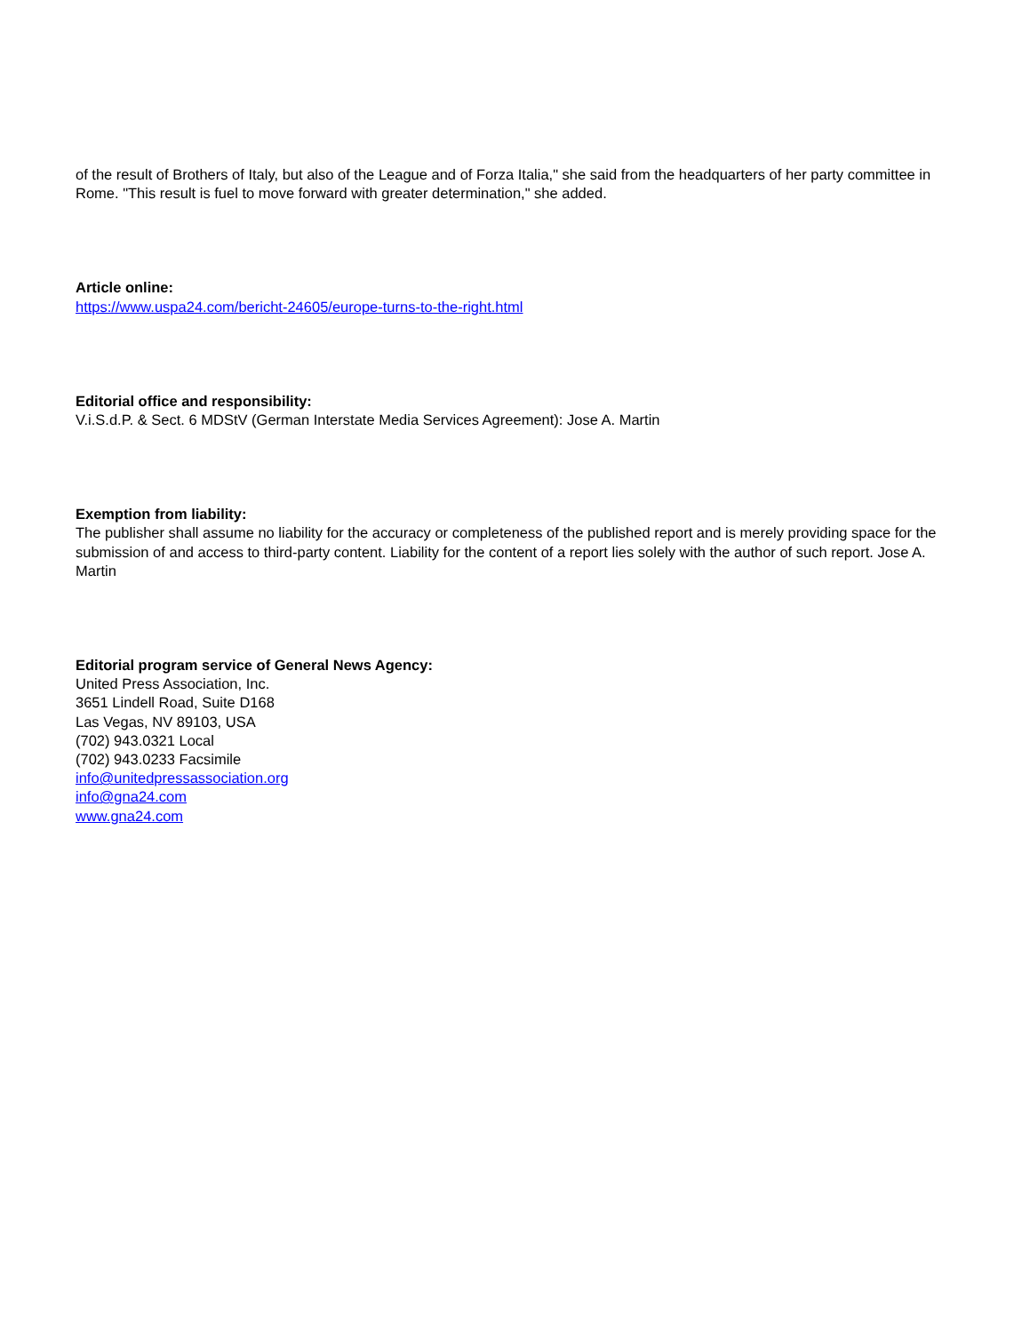of the result of Brothers of Italy, but also of the League and of Forza Italia," she said from the headquarters of her party committee in Rome. "This result is fuel to move forward with greater determination," she added.
Article online:
https://www.uspa24.com/bericht-24605/europe-turns-to-the-right.html
Editorial office and responsibility:
V.i.S.d.P. & Sect. 6 MDStV (German Interstate Media Services Agreement): Jose A. Martin
Exemption from liability:
The publisher shall assume no liability for the accuracy or completeness of the published report and is merely providing space for the submission of and access to third-party content. Liability for the content of a report lies solely with the author of such report. Jose A. Martin
Editorial program service of General News Agency:
United Press Association, Inc.
3651 Lindell Road, Suite D168
Las Vegas, NV 89103, USA
(702) 943.0321 Local
(702) 943.0233 Facsimile
info@unitedpressassociation.org
info@gna24.com
www.gna24.com